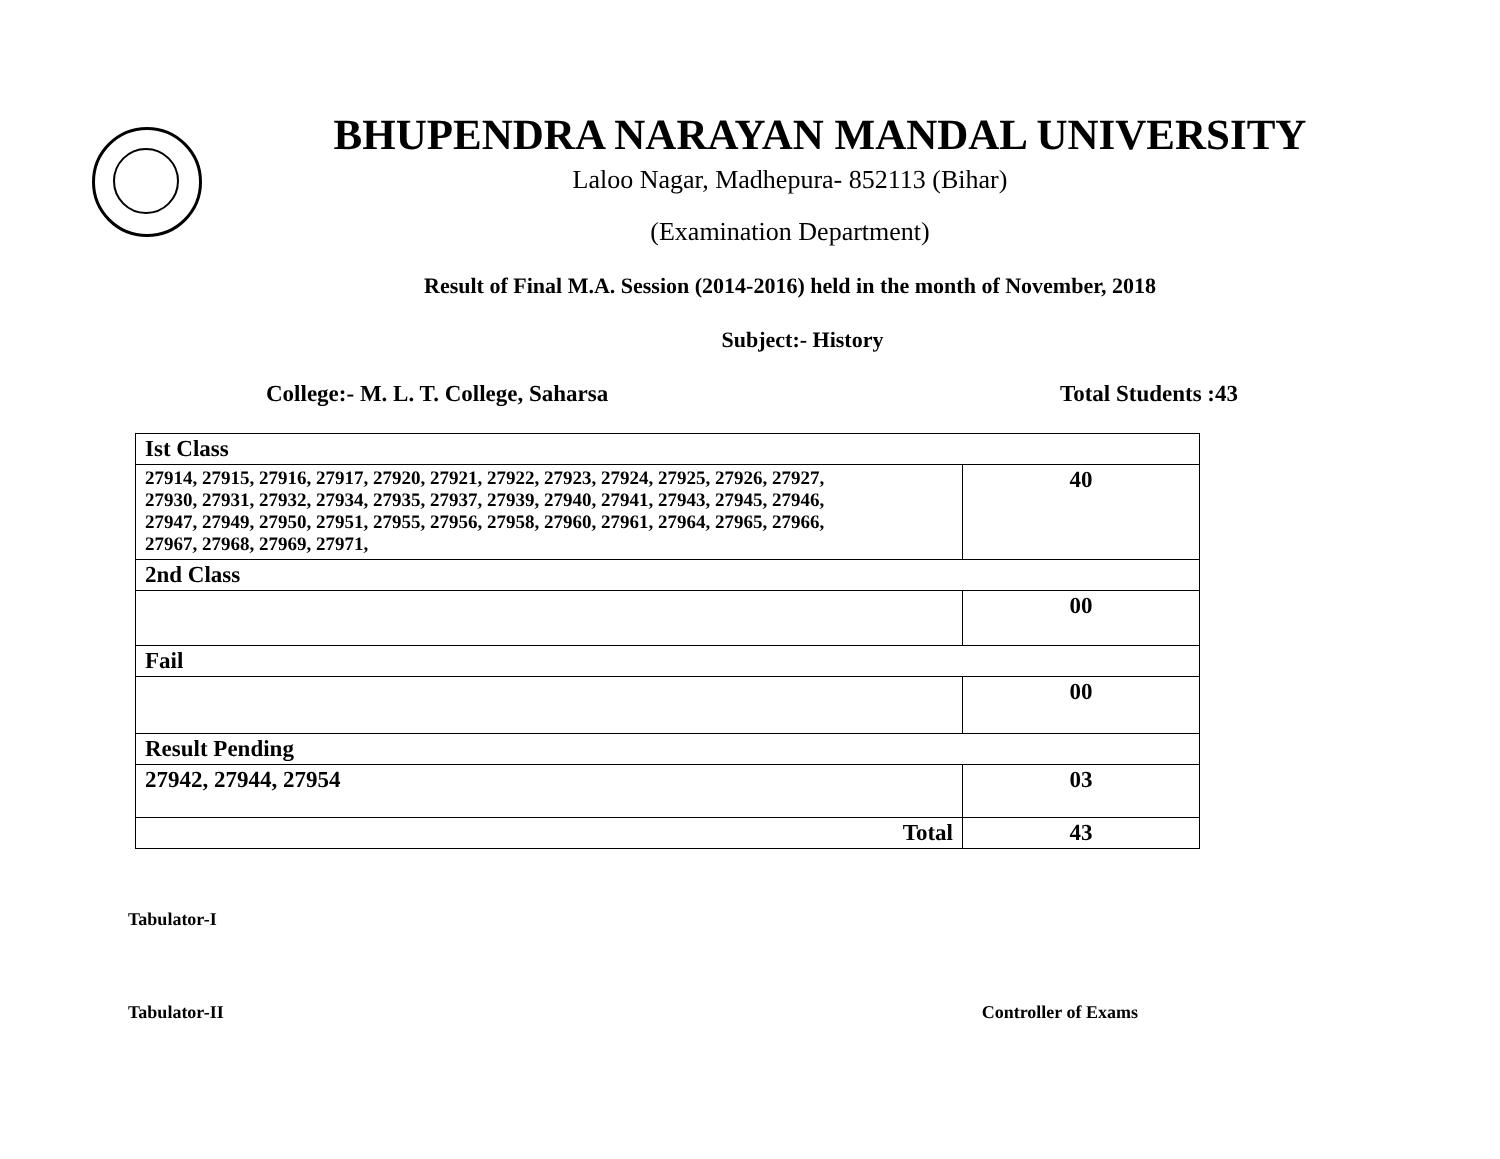BHUPENDRA NARAYAN MANDAL UNIVERSITY
Laloo Nagar, Madhepura- 852113 (Bihar)
(Examination Department)
Result of Final M.A. Session (2014-2016) held in the month of November, 2018
Subject:- History
College:- M. L. T. College, Saharsa Total Students :43
| Ist Class | |
| 27914, 27915, 27916, 27917, 27920, 27921, 27922, 27923, 27924, 27925, 27926, 27927, 27930, 27931, 27932, 27934, 27935, 27937, 27939, 27940, 27941, 27943, 27945, 27946, 27947, 27949, 27950, 27951, 27955, 27956, 27958, 27960, 27961, 27964, 27965, 27966, 27967, 27968, 27969, 27971, | 40 |
| 2nd Class | |
| | 00 |
| Fail | |
| | 00 |
| Result Pending | |
| 27942, 27944, 27954 | 03 |
| Total | 43 |
Tabulator-I
Tabulator-II Controller of Exams